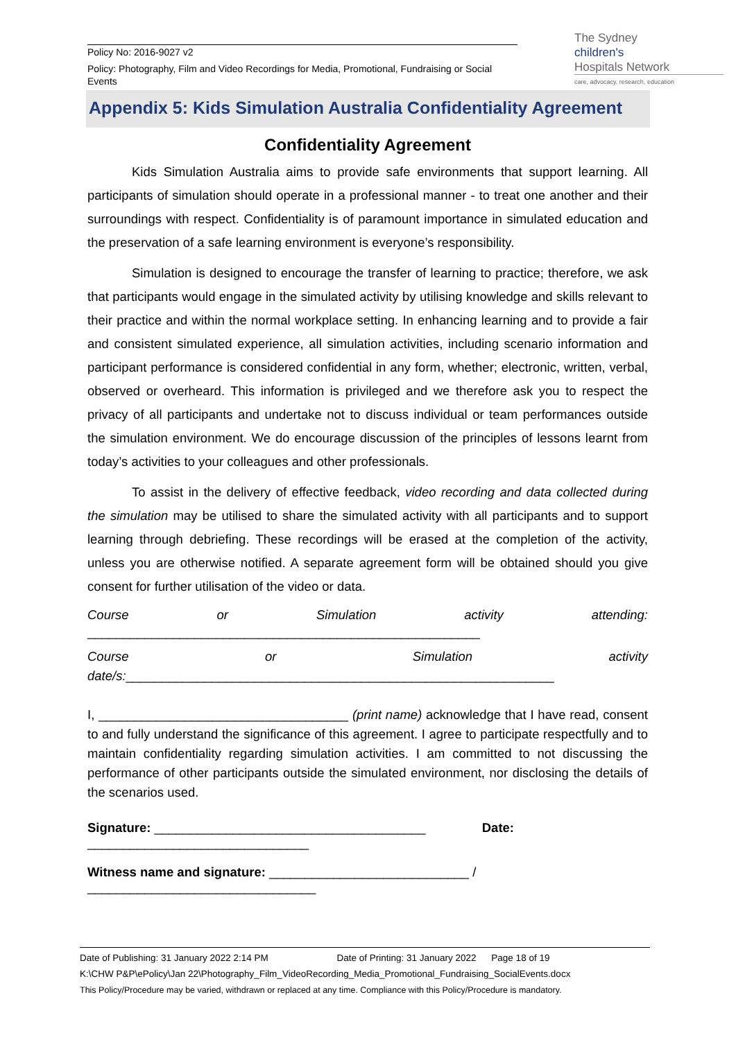Policy No: 2016-9027 v2
Policy: Photography, Film and Video Recordings for Media, Promotional, Fundraising or Social Events
The Sydney
children's
Hospitals Network
care, advocacy, research, education
Appendix 5: Kids Simulation Australia Confidentiality Agreement
Confidentiality Agreement
Kids Simulation Australia aims to provide safe environments that support learning. All participants of simulation should operate in a professional manner - to treat one another and their surroundings with respect. Confidentiality is of paramount importance in simulated education and the preservation of a safe learning environment is everyone’s responsibility.
Simulation is designed to encourage the transfer of learning to practice; therefore, we ask that participants would engage in the simulated activity by utilising knowledge and skills relevant to their practice and within the normal workplace setting. In enhancing learning and to provide a fair and consistent simulated experience, all simulation activities, including scenario information and participant performance is considered confidential in any form, whether; electronic, written, verbal, observed or overheard. This information is privileged and we therefore ask you to respect the privacy of all participants and undertake not to discuss individual or team performances outside the simulation environment. We do encourage discussion of the principles of lessons learnt from today’s activities to your colleagues and other professionals.
To assist in the delivery of effective feedback, video recording and data collected during the simulation may be utilised to share the simulated activity with all participants and to support learning through debriefing. These recordings will be erased at the completion of the activity, unless you are otherwise notified. A separate agreement form will be obtained should you give consent for further utilisation of the video or data.
Course or Simulation activity attending:
_______________________________________________________
Course or Simulation activity
date/s:____________________________________________________________
I, ___________________________________ (print name) acknowledge that I have read, consent to and fully understand the significance of this agreement. I agree to participate respectfully and to maintain confidentiality regarding simulation activities. I am committed to not discussing the performance of other participants outside the simulated environment, nor disclosing the details of the scenarios used.
Signature: ______________________________________ Date:
_______________________________
Witness name and signature: ____________________________ /
________________________________
Date of Publishing: 31 January 2022 2:14 PM Date of Printing: 31 January 2022 Page 18 of 19
K:\CHW P&P\ePolicy\Jan 22\Photography_Film_VideoRecording_Media_Promotional_Fundraising_SocialEvents.docx
This Policy/Procedure may be varied, withdrawn or replaced at any time. Compliance with this Policy/Procedure is mandatory.